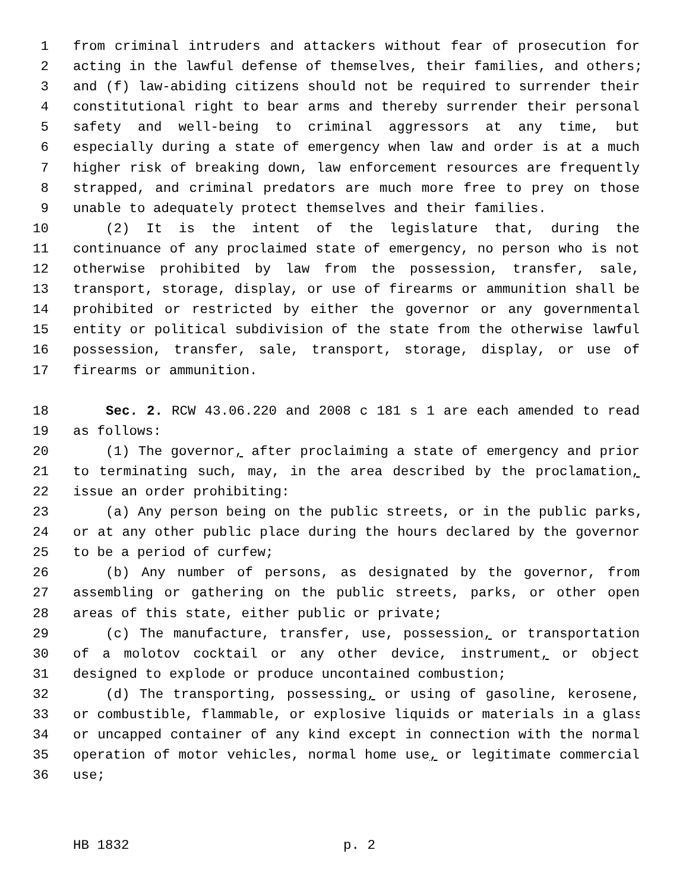1 from criminal intruders and attackers without fear of prosecution for
2 acting in the lawful defense of themselves, their families, and others;
3 and (f) law-abiding citizens should not be required to surrender their
4 constitutional right to bear arms and thereby surrender their personal
5 safety and well-being to criminal aggressors at any time, but
6 especially during a state of emergency when law and order is at a much
7 higher risk of breaking down, law enforcement resources are frequently
8 strapped, and criminal predators are much more free to prey on those
9 unable to adequately protect themselves and their families.
10 (2) It is the intent of the legislature that, during the
11 continuance of any proclaimed state of emergency, no person who is not
12 otherwise prohibited by law from the possession, transfer, sale,
13 transport, storage, display, or use of firearms or ammunition shall be
14 prohibited or restricted by either the governor or any governmental
15 entity or political subdivision of the state from the otherwise lawful
16 possession, transfer, sale, transport, storage, display, or use of
17 firearms or ammunition.
18 Sec. 2. RCW 43.06.220 and 2008 c 181 s 1 are each amended to read
19 as follows:
20 (1) The governor, after proclaiming a state of emergency and prior
21 to terminating such, may, in the area described by the proclamation,
22 issue an order prohibiting:
23 (a) Any person being on the public streets, or in the public parks,
24 or at any other public place during the hours declared by the governor
25 to be a period of curfew;
26 (b) Any number of persons, as designated by the governor, from
27 assembling or gathering on the public streets, parks, or other open
28 areas of this state, either public or private;
29 (c) The manufacture, transfer, use, possession, or transportation
30 of a molotov cocktail or any other device, instrument, or object
31 designed to explode or produce uncontained combustion;
32 (d) The transporting, possessing, or using of gasoline, kerosene,
33 or combustible, flammable, or explosive liquids or materials in a glass
34 or uncapped container of any kind except in connection with the normal
35 operation of motor vehicles, normal home use, or legitimate commercial
36 use;
HB 1832 p. 2